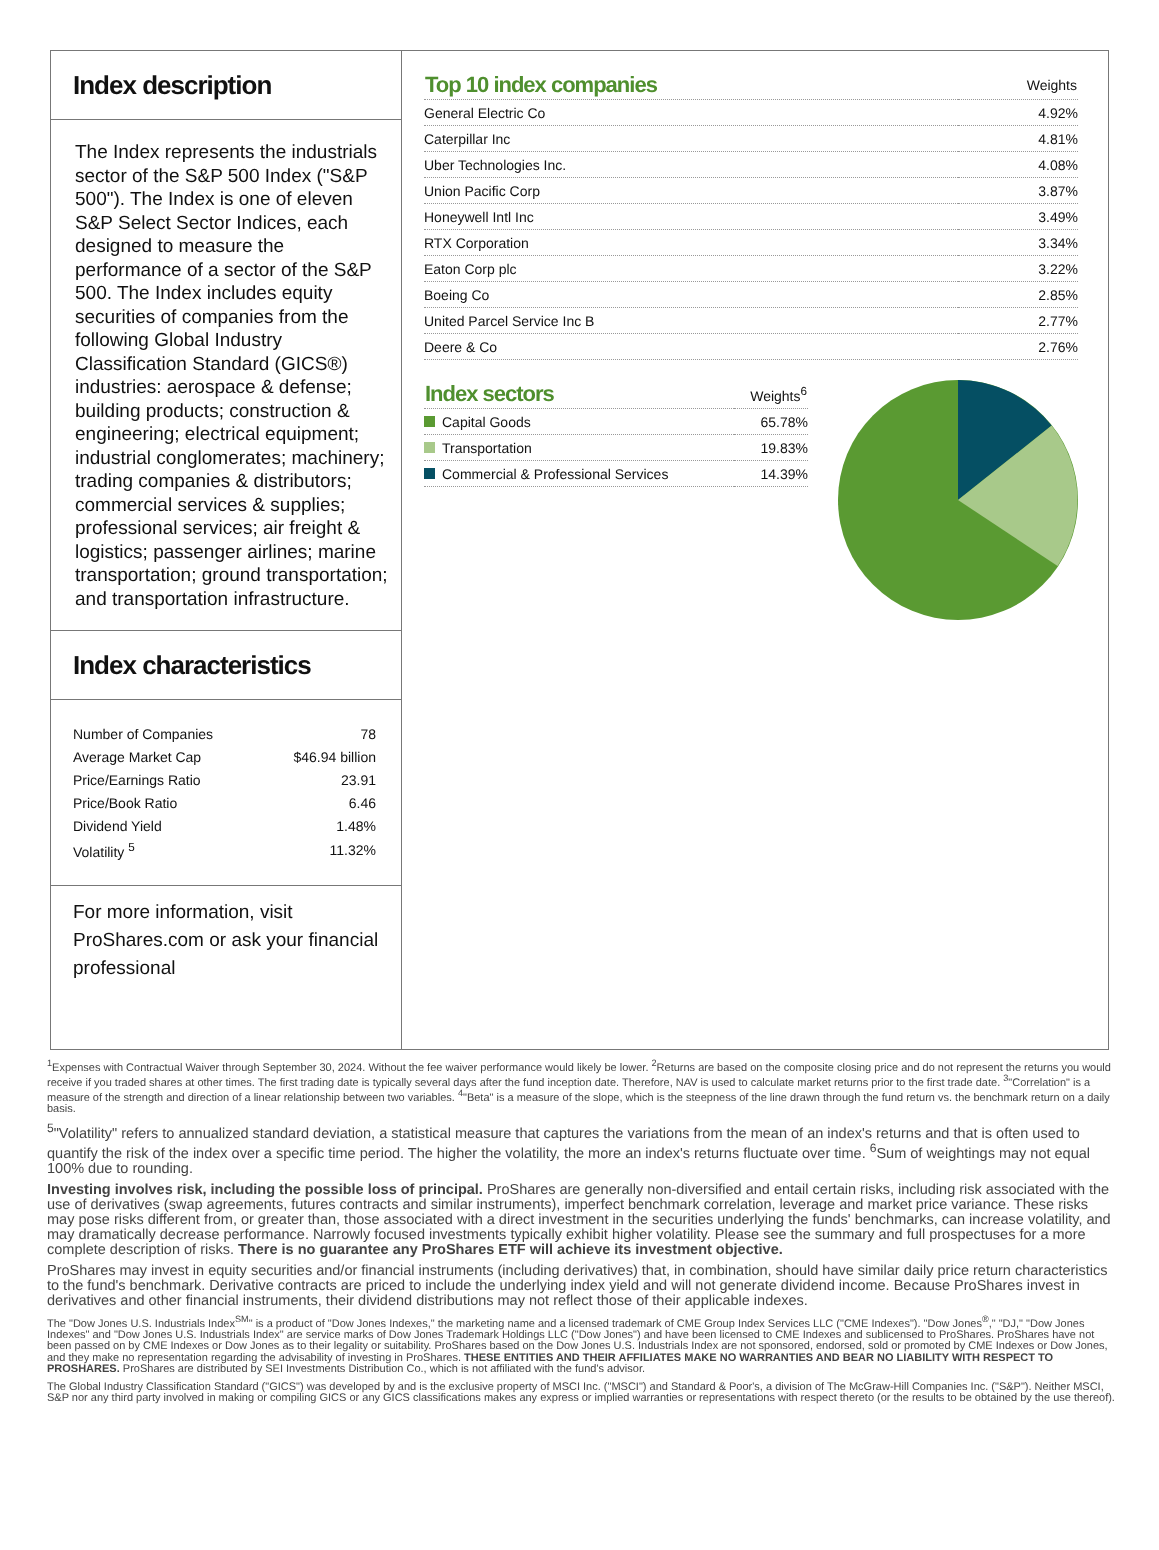Index description
The Index represents the industrials sector of the S&P 500 Index ("S&P 500"). The Index is one of eleven S&P Select Sector Indices, each designed to measure the performance of a sector of the S&P 500. The Index includes equity securities of companies from the following Global Industry Classification Standard (GICS®) industries: aerospace & defense; building products; construction & engineering; electrical equipment; industrial conglomerates; machinery; trading companies & distributors; commercial services & supplies; professional services; air freight & logistics; passenger airlines; marine transportation; ground transportation; and transportation infrastructure.
Index characteristics
| Number of Companies | 78 |
| Average Market Cap | $46.94 billion |
| Price/Earnings Ratio | 23.91 |
| Price/Book Ratio | 6.46 |
| Dividend Yield | 1.48% |
| Volatility <sup>5</sup> | 11.32% |
For more information, visit ProShares.com or ask your financial professional
| Top 10 index companies | Weights |
| --- | --- |
| General Electric Co | 4.92% |
| Caterpillar Inc | 4.81% |
| Uber Technologies Inc. | 4.08% |
| Union Pacific Corp | 3.87% |
| Honeywell Intl Inc | 3.49% |
| RTX Corporation | 3.34% |
| Eaton Corp plc | 3.22% |
| Boeing Co | 2.85% |
| United Parcel Service Inc B | 2.77% |
| Deere & Co | 2.76% |
| Index sectors | Weights<sup>6</sup> |
| --- | --- |
| Capital Goods | 65.78% |
| Transportation | 19.83% |
| Commercial & Professional Services | 14.39% |
<sup>1</sup> Expenses with Contractual Waiver through September 30, 2024. Without the fee waiver performance would likely be lower. <sup>2</sup>Returns are based on the composite closing price and do not represent the returns you would receive if you traded shares at other times. The first trading date is typically several days after the fund inception date. Therefore, NAV is used to calculate market returns prior to the first trade date. <sup>3</sup>"Correlation" is a measure of the strength and direction of a linear relationship between two variables. <sup>4</sup>"Beta" is a measure of the slope, which is the steepness of the line drawn through the fund return vs. the benchmark return on a daily basis.
<sup>5</sup> "Volatility" refers to annualized standard deviation, a statistical measure that captures the variations from the mean of an index's returns and that is often used to quantify the risk of the index over a specific time period. The higher the volatility, the more an index's returns fluctuate over time. <sup>6</sup>Sum of weightings may not equal 100% due to rounding.
Investing involves risk, including the possible loss of principal. ProShares are generally non-diversified and entail certain risks, including risk associated with the use of derivatives (swap agreements, futures contracts and similar instruments), imperfect benchmark correlation, leverage and market price variance. These risks may pose risks different from, or greater than, those associated with a direct investment in the securities underlying the funds' benchmarks, can increase volatility, and may dramatically decrease performance. Narrowly focused investments typically exhibit higher volatility. Please see the summary and full prospectuses for a more complete description of risks. There is no guarantee any ProShares ETF will achieve its investment objective.
ProShares may invest in equity securities and/or financial instruments (including derivatives) that, in combination, should have similar daily price return characteristics to the fund's benchmark. Derivative contracts are priced to include the underlying index yield and will not generate dividend income. Because ProShares invest in derivatives and other financial instruments, their dividend distributions may not reflect those of their applicable indexes.
The "Dow Jones U.S. Industrials Index<sup>SM</sup>" is a product of "Dow Jones Indexes," the marketing name and a licensed trademark of CME Group Index Services LLC ("CME Indexes"). "Dow Jones<sup>®</sup>," "DJ," "Dow Jones Indexes" and "Dow Jones U.S. Industrials Index" are service marks of Dow Jones Trademark Holdings LLC ("Dow Jones") and have been licensed to CME Indexes and sublicensed to ProShares. ProShares have not been passed on by CME Indexes or Dow Jones as to their legality or suitability. ProShares based on the Dow Jones U.S. Industrials Index are not sponsored, endorsed, sold or promoted by CME Indexes or Dow Jones, and they make no representation regarding the advisability of investing in ProShares. THESE ENTITIES AND THEIR AFFILIATES MAKE NO WARRANTIES AND BEAR NO LIABILITY WITH RESPECT TO PROSHARES. ProShares are distributed by SEI Investments Distribution Co., which is not affiliated with the fund's advisor.
The Global Industry Classification Standard ("GICS") was developed by and is the exclusive property of MSCI Inc. ("MSCI") and Standard & Poor's, a division of The McGraw-Hill Companies Inc. ("S&P"). Neither MSCI, S&P nor any third party involved in making or compiling GICS or any GICS classifications makes any express or implied warranties or representations with respect thereto (or the results to be obtained by the use thereof).